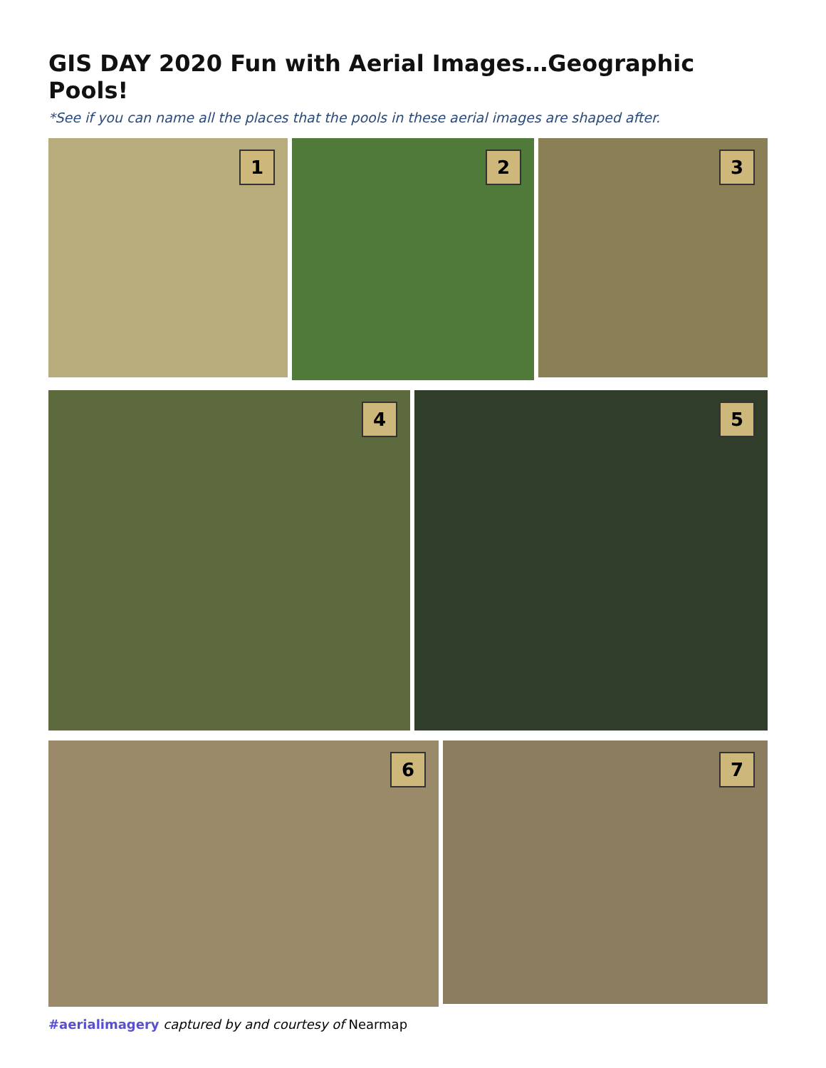GIS DAY 2020 Fun with Aerial Images…Geographic Pools!
*See if you can name all the places that the pools in these aerial images are shaped after.
1
2
3
4
5
6
7
#aerialimagery captured by and courtesy of Nearmap